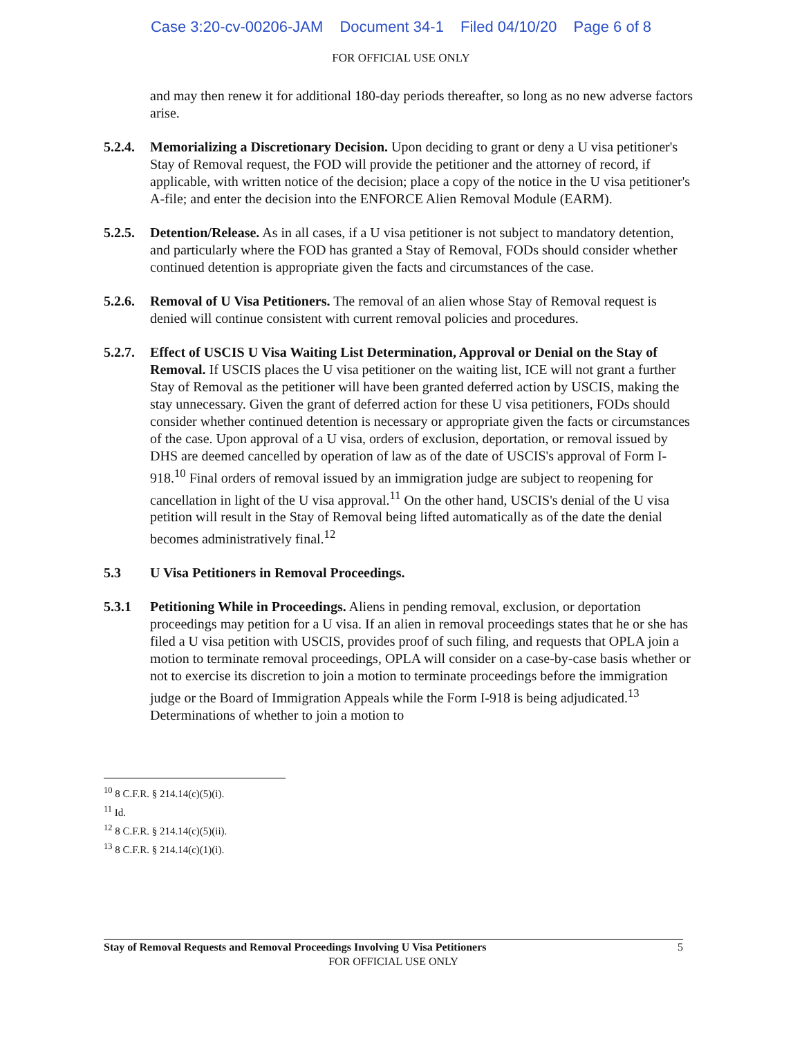Case 3:20-cv-00206-JAM Document 34-1 Filed 04/10/20 Page 6 of 8
FOR OFFICIAL USE ONLY
and may then renew it for additional 180-day periods thereafter, so long as no new adverse factors arise.
5.2.4.
Memorializing a Discretionary Decision. Upon deciding to grant or deny a U visa petitioner's Stay of Removal request, the FOD will provide the petitioner and the attorney of record, if applicable, with written notice of the decision; place a copy of the notice in the U visa petitioner's A-file; and enter the decision into the ENFORCE Alien Removal Module (EARM).
5.2.5.
Detention/Release. As in all cases, if a U visa petitioner is not subject to mandatory detention, and particularly where the FOD has granted a Stay of Removal, FODs should consider whether continued detention is appropriate given the facts and circumstances of the case.
5.2.6.
Removal of U Visa Petitioners. The removal of an alien whose Stay of Removal request is denied will continue consistent with current removal policies and procedures.
5.2.7.
Effect of USCIS U Visa Waiting List Determination, Approval or Denial on the Stay of Removal. If USCIS places the U visa petitioner on the waiting list, ICE will not grant a further Stay of Removal as the petitioner will have been granted deferred action by USCIS, making the stay unnecessary. Given the grant of deferred action for these U visa petitioners, FODs should consider whether continued detention is necessary or appropriate given the facts or circumstances of the case. Upon approval of a U visa, orders of exclusion, deportation, or removal issued by DHS are deemed cancelled by operation of law as of the date of USCIS's approval of Form I-918.<sup>10</sup> Final orders of removal issued by an immigration judge are subject to reopening for cancellation in light of the U visa approval.<sup>11</sup> On the other hand, USCIS's denial of the U visa petition will result in the Stay of Removal being lifted automatically as of the date the denial becomes administratively final.<sup>12</sup>
5.3 U Visa Petitioners in Removal Proceedings.
5.3.1 Petitioning While in Proceedings. Aliens in pending removal, exclusion, or deportation proceedings may petition for a U visa. If an alien in removal proceedings states that he or she has filed a U visa petition with USCIS, provides proof of such filing, and requests that OPLA join a motion to terminate removal proceedings, OPLA will consider on a case-by-case basis whether or not to exercise its discretion to join a motion to terminate proceedings before the immigration judge or the Board of Immigration Appeals while the Form I-918 is being adjudicated.<sup>13</sup> Determinations of whether to join a motion to
<sup>10</sup> 8 C.F.R. § 214.14(c)(5)(i).
<sup>11</sup> Id.
<sup>12</sup> 8 C.F.R. § 214.14(c)(5)(ii).
<sup>13</sup> 8 C.F.R. § 214.14(c)(1)(i).
Stay of Removal Requests and Removal Proceedings Involving U Visa Petitioners 5
FOR OFFICIAL USE ONLY